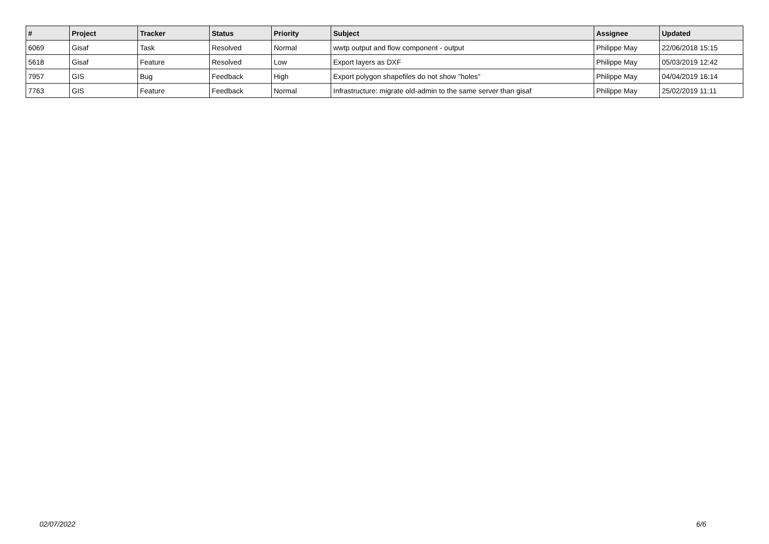| # | Project | Tracker | Status | Priority | Subject | Assignee | Updated |
| --- | --- | --- | --- | --- | --- | --- | --- |
| 6069 | Gisaf | Task | Resolved | Normal | wwtp output and flow component - output | Philippe May | 22/06/2018 15:15 |
| 5618 | Gisaf | Feature | Resolved | Low | Export layers as DXF | Philippe May | 05/03/2019 12:42 |
| 7957 | GIS | Bug | Feedback | High | Export polygon shapefiles do not show "holes" | Philippe May | 04/04/2019 16:14 |
| 7763 | GIS | Feature | Feedback | Normal | Infrastructure: migrate old-admin to the same server than gisaf | Philippe May | 25/02/2019 11:11 |
02/07/2022 6/6